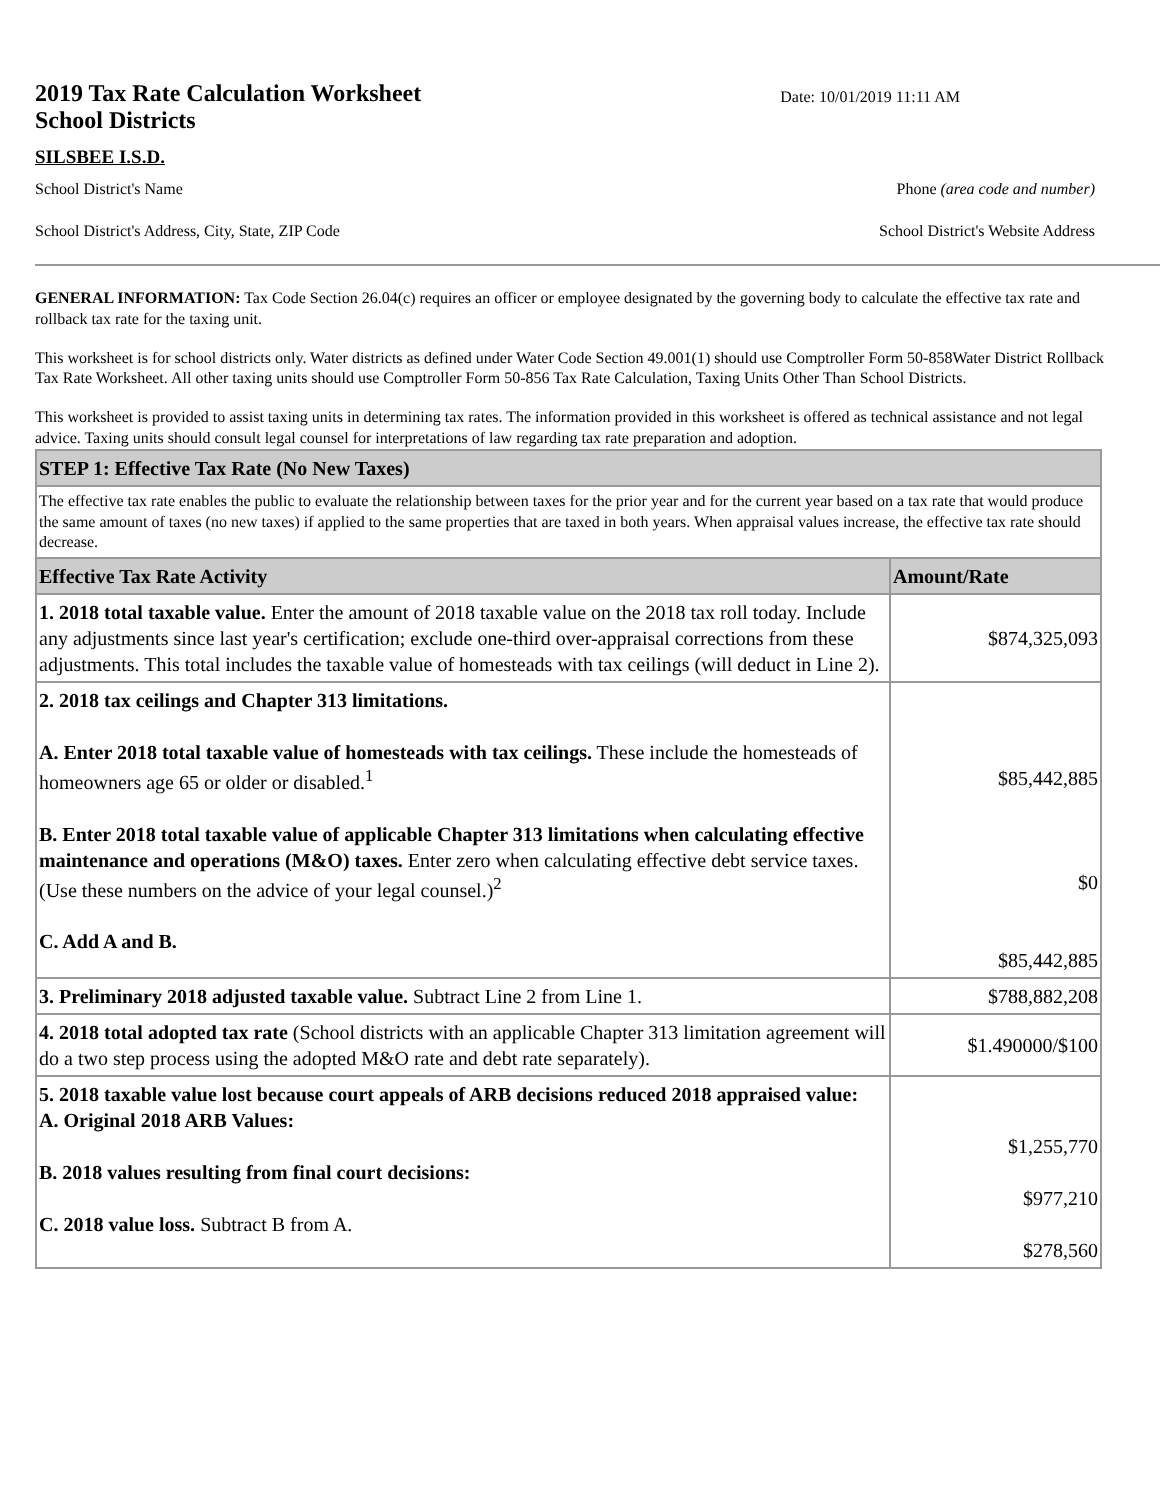2019 Tax Rate Calculation Worksheet
School Districts
Date: 10/01/2019 11:11 AM
SILSBEE I.S.D.
School District's Name Phone (area code and number)
School District's Address, City, State, ZIP Code School District's Website Address
GENERAL INFORMATION: Tax Code Section 26.04(c) requires an officer or employee designated by the governing body to calculate the effective tax rate and rollback tax rate for the taxing unit.
This worksheet is for school districts only. Water districts as defined under Water Code Section 49.001(1) should use Comptroller Form 50-858Water District Rollback Tax Rate Worksheet. All other taxing units should use Comptroller Form 50-856 Tax Rate Calculation, Taxing Units Other Than School Districts.
This worksheet is provided to assist taxing units in determining tax rates. The information provided in this worksheet is offered as technical assistance and not legal advice. Taxing units should consult legal counsel for interpretations of law regarding tax rate preparation and adoption.
| STEP 1: Effective Tax Rate (No New Taxes) | |
| The effective tax rate enables the public to evaluate the relationship between taxes for the prior year and for the current year based on a tax rate that would produce the same amount of taxes (no new taxes) if applied to the same properties that are taxed in both years. When appraisal values increase, the effective tax rate should decrease. | |
| Effective Tax Rate Activity | Amount/Rate |
| 1. 2018 total taxable value. Enter the amount of 2018 taxable value on the 2018 tax roll today. Include any adjustments since last year's certification; exclude one-third over-appraisal corrections from these adjustments. This total includes the taxable value of homesteads with tax ceilings (will deduct in Line 2). | $874,325,093 |
| 2. 2018 tax ceilings and Chapter 313 limitations. A. Enter 2018 total taxable value of homesteads with tax ceilings. These include the homesteads of homeowners age 65 or older or disabled.<sup>1</sup> B. Enter 2018 total taxable value of applicable Chapter 313 limitations when calculating effective maintenance and operations (M&O) taxes. Enter zero when calculating effective debt service taxes. (Use these numbers on the advice of your legal counsel.)<sup>2</sup> C. Add A and B. | $85,442,885 $0 $85,442,885 |
| 3. Preliminary 2018 adjusted taxable value. Subtract Line 2 from Line 1. | $788,882,208 |
| 4. 2018 total adopted tax rate (School districts with an applicable Chapter 313 limitation agreement will do a two step process using the adopted M&O rate and debt rate separately). | $1.490000/$100 |
| 5. 2018 taxable value lost because court appeals of ARB decisions reduced 2018 appraised value: A. Original 2018 ARB Values: B. 2018 values resulting from final court decisions: C. 2018 value loss. Subtract B from A. | $1,255,770 $977,210 $278,560 |